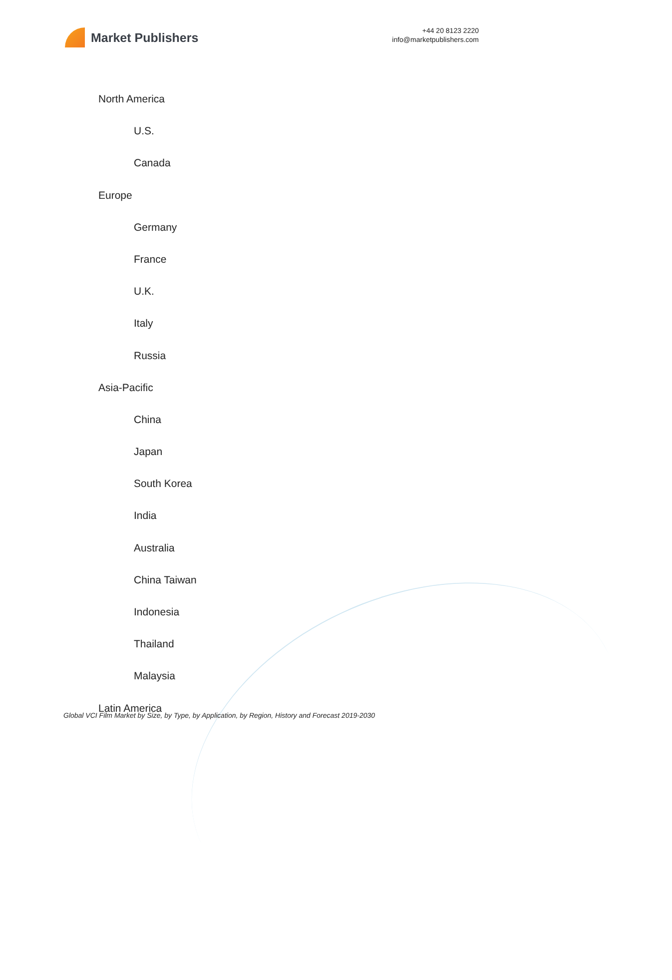Market Publishers
+44 20 8123 2220
info@marketpublishers.com
North America
U.S.
Canada
Europe
Germany
France
U.K.
Italy
Russia
Asia-Pacific
China
Japan
South Korea
India
Australia
China Taiwan
Indonesia
Thailand
Malaysia
Latin America
Global VCI Film Market by Size, by Type, by Application, by Region, History and Forecast 2019-2030